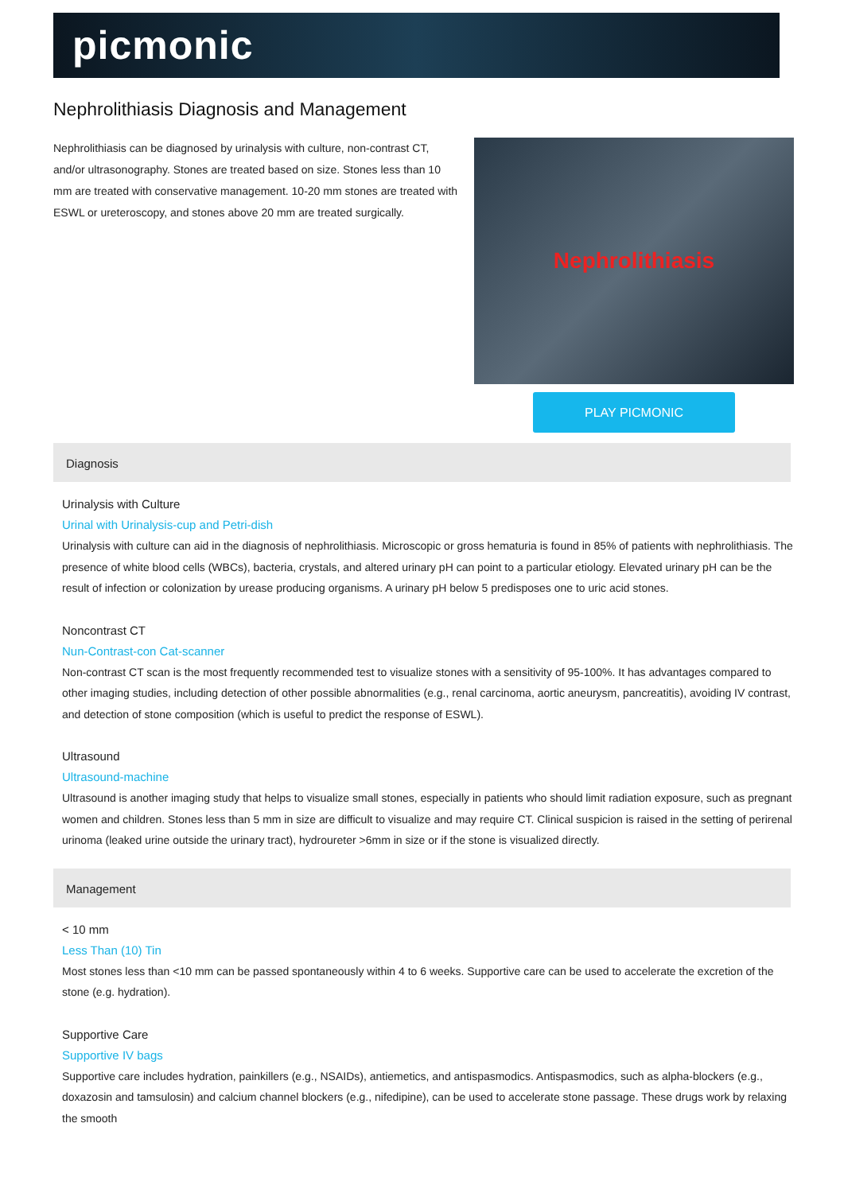picmonic
Nephrolithiasis Diagnosis and Management
Nephrolithiasis can be diagnosed by urinalysis with culture, non-contrast CT, and/or ultrasonography. Stones are treated based on size. Stones less than 10 mm are treated with conservative management. 10-20 mm stones are treated with ESWL or ureteroscopy, and stones above 20 mm are treated surgically.
Nephrolithiasis
PLAY PICMONIC
Diagnosis
Urinalysis with Culture
Urinal with Urinalysis-cup and Petri-dish
Urinalysis with culture can aid in the diagnosis of nephrolithiasis. Microscopic or gross hematuria is found in 85% of patients with nephrolithiasis. The presence of white blood cells (WBCs), bacteria, crystals, and altered urinary pH can point to a particular etiology. Elevated urinary pH can be the result of infection or colonization by urease producing organisms. A urinary pH below 5 predisposes one to uric acid stones.
Noncontrast CT
Nun-Contrast-con Cat-scanner
Non-contrast CT scan is the most frequently recommended test to visualize stones with a sensitivity of 95-100%. It has advantages compared to other imaging studies, including detection of other possible abnormalities (e.g., renal carcinoma, aortic aneurysm, pancreatitis), avoiding IV contrast, and detection of stone composition (which is useful to predict the response of ESWL).
Ultrasound
Ultrasound-machine
Ultrasound is another imaging study that helps to visualize small stones, especially in patients who should limit radiation exposure, such as pregnant women and children. Stones less than 5 mm in size are difficult to visualize and may require CT. Clinical suspicion is raised in the setting of perirenal urinoma (leaked urine outside the urinary tract), hydroureter >6mm in size or if the stone is visualized directly.
Management
< 10 mm
Less Than (10) Tin
Most stones less than <10 mm can be passed spontaneously within 4 to 6 weeks. Supportive care can be used to accelerate the excretion of the stone (e.g. hydration).
Supportive Care
Supportive IV bags
Supportive care includes hydration, painkillers (e.g., NSAIDs), antiemetics, and antispasmodics. Antispasmodics, such as alpha-blockers (e.g., doxazosin and tamsulosin) and calcium channel blockers (e.g., nifedipine), can be used to accelerate stone passage. These drugs work by relaxing the smooth